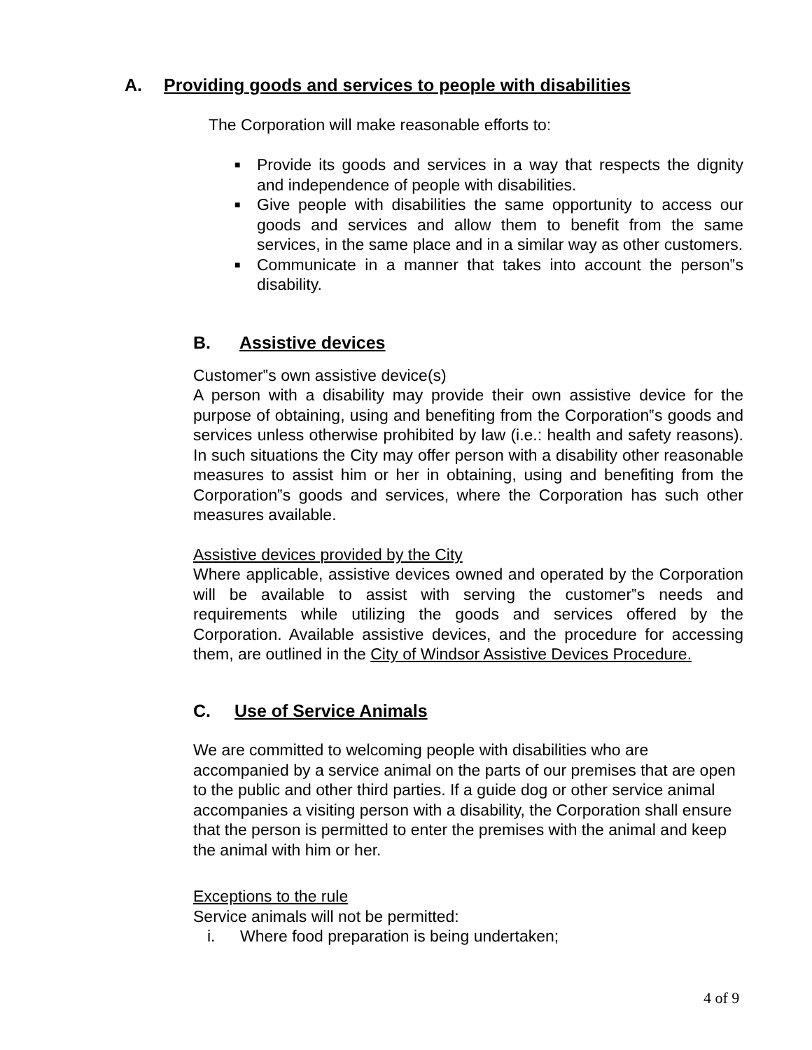A. Providing goods and services to people with disabilities
The Corporation will make reasonable efforts to:
■ Provide its goods and services in a way that respects the dignity and independence of people with disabilities.
■ Give people with disabilities the same opportunity to access our goods and services and allow them to benefit from the same services, in the same place and in a similar way as other customers.
■ Communicate in a manner that takes into account the person‟s disability.
B. Assistive devices
Customer‟s own assistive device(s)
A person with a disability may provide their own assistive device for the purpose of obtaining, using and benefiting from the Corporation‟s goods and services unless otherwise prohibited by law (i.e.: health and safety reasons). In such situations the City may offer person with a disability other reasonable measures to assist him or her in obtaining, using and benefiting from the Corporation‟s goods and services, where the Corporation has such other measures available.
Assistive devices provided by the City
Where applicable, assistive devices owned and operated by the Corporation will be available to assist with serving the customer‟s needs and requirements while utilizing the goods and services offered by the Corporation. Available assistive devices, and the procedure for accessing them, are outlined in the City of Windsor Assistive Devices Procedure.
C. Use of Service Animals
We are committed to welcoming people with disabilities who are accompanied by a service animal on the parts of our premises that are open to the public and other third parties. If a guide dog or other service animal accompanies a visiting person with a disability, the Corporation shall ensure that the person is permitted to enter the premises with the animal and keep the animal with him or her.
Exceptions to the rule
Service animals will not be permitted:
i. Where food preparation is being undertaken;
4 of 9